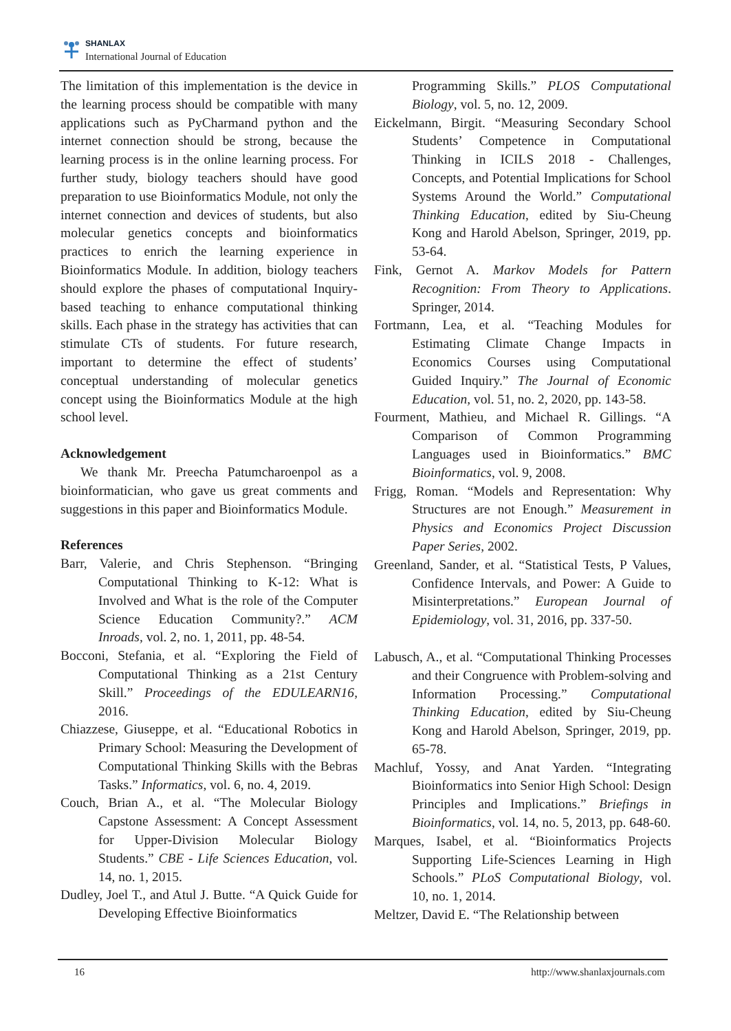SHANLAX
International Journal of Education
The limitation of this implementation is the device in the learning process should be compatible with many applications such as PyCharmand python and the internet connection should be strong, because the learning process is in the online learning process. For further study, biology teachers should have good preparation to use Bioinformatics Module, not only the internet connection and devices of students, but also molecular genetics concepts and bioinformatics practices to enrich the learning experience in Bioinformatics Module. In addition, biology teachers should explore the phases of computational Inquiry-based teaching to enhance computational thinking skills. Each phase in the strategy has activities that can stimulate CTs of students. For future research, important to determine the effect of students’ conceptual understanding of molecular genetics concept using the Bioinformatics Module at the high school level.
Acknowledgement
We thank Mr. Preecha Patumcharoenpol as a bioinformatician, who gave us great comments and suggestions in this paper and Bioinformatics Module.
References
Barr, Valerie, and Chris Stephenson. “Bringing Computational Thinking to K-12: What is Involved and What is the role of the Computer Science Education Community?.” ACM Inroads, vol. 2, no. 1, 2011, pp. 48-54.
Bocconi, Stefania, et al. “Exploring the Field of Computational Thinking as a 21st Century Skill.” Proceedings of the EDULEARN16, 2016.
Chiazzese, Giuseppe, et al. “Educational Robotics in Primary School: Measuring the Development of Computational Thinking Skills with the Bebras Tasks.” Informatics, vol. 6, no. 4, 2019.
Couch, Brian A., et al. “The Molecular Biology Capstone Assessment: A Concept Assessment for Upper-Division Molecular Biology Students.” CBE - Life Sciences Education, vol. 14, no. 1, 2015.
Dudley, Joel T., and Atul J. Butte. “A Quick Guide for Developing Effective Bioinformatics
Programming Skills.” PLOS Computational Biology, vol. 5, no. 12, 2009.
Eickelmann, Birgit. “Measuring Secondary School Students’ Competence in Computational Thinking in ICILS 2018 - Challenges, Concepts, and Potential Implications for School Systems Around the World.” Computational Thinking Education, edited by Siu-Cheung Kong and Harold Abelson, Springer, 2019, pp. 53-64.
Fink, Gernot A. Markov Models for Pattern Recognition: From Theory to Applications. Springer, 2014.
Fortmann, Lea, et al. “Teaching Modules for Estimating Climate Change Impacts in Economics Courses using Computational Guided Inquiry.” The Journal of Economic Education, vol. 51, no. 2, 2020, pp. 143-58.
Fourment, Mathieu, and Michael R. Gillings. “A Comparison of Common Programming Languages used in Bioinformatics.” BMC Bioinformatics, vol. 9, 2008.
Frigg, Roman. “Models and Representation: Why Structures are not Enough.” Measurement in Physics and Economics Project Discussion Paper Series, 2002.
Greenland, Sander, et al. “Statistical Tests, P Values, Confidence Intervals, and Power: A Guide to Misinterpretations.” European Journal of Epidemiology, vol. 31, 2016, pp. 337-50.
Labusch, A., et al. “Computational Thinking Processes and their Congruence with Problem-solving and Information Processing.” Computational Thinking Education, edited by Siu-Cheung Kong and Harold Abelson, Springer, 2019, pp. 65-78.
Machluf, Yossy, and Anat Yarden. “Integrating Bioinformatics into Senior High School: Design Principles and Implications.” Briefings in Bioinformatics, vol. 14, no. 5, 2013, pp. 648-60.
Marques, Isabel, et al. “Bioinformatics Projects Supporting Life-Sciences Learning in High Schools.” PLoS Computational Biology, vol. 10, no. 1, 2014.
Meltzer, David E. “The Relationship between
16 http://www.shanlaxjournals.com